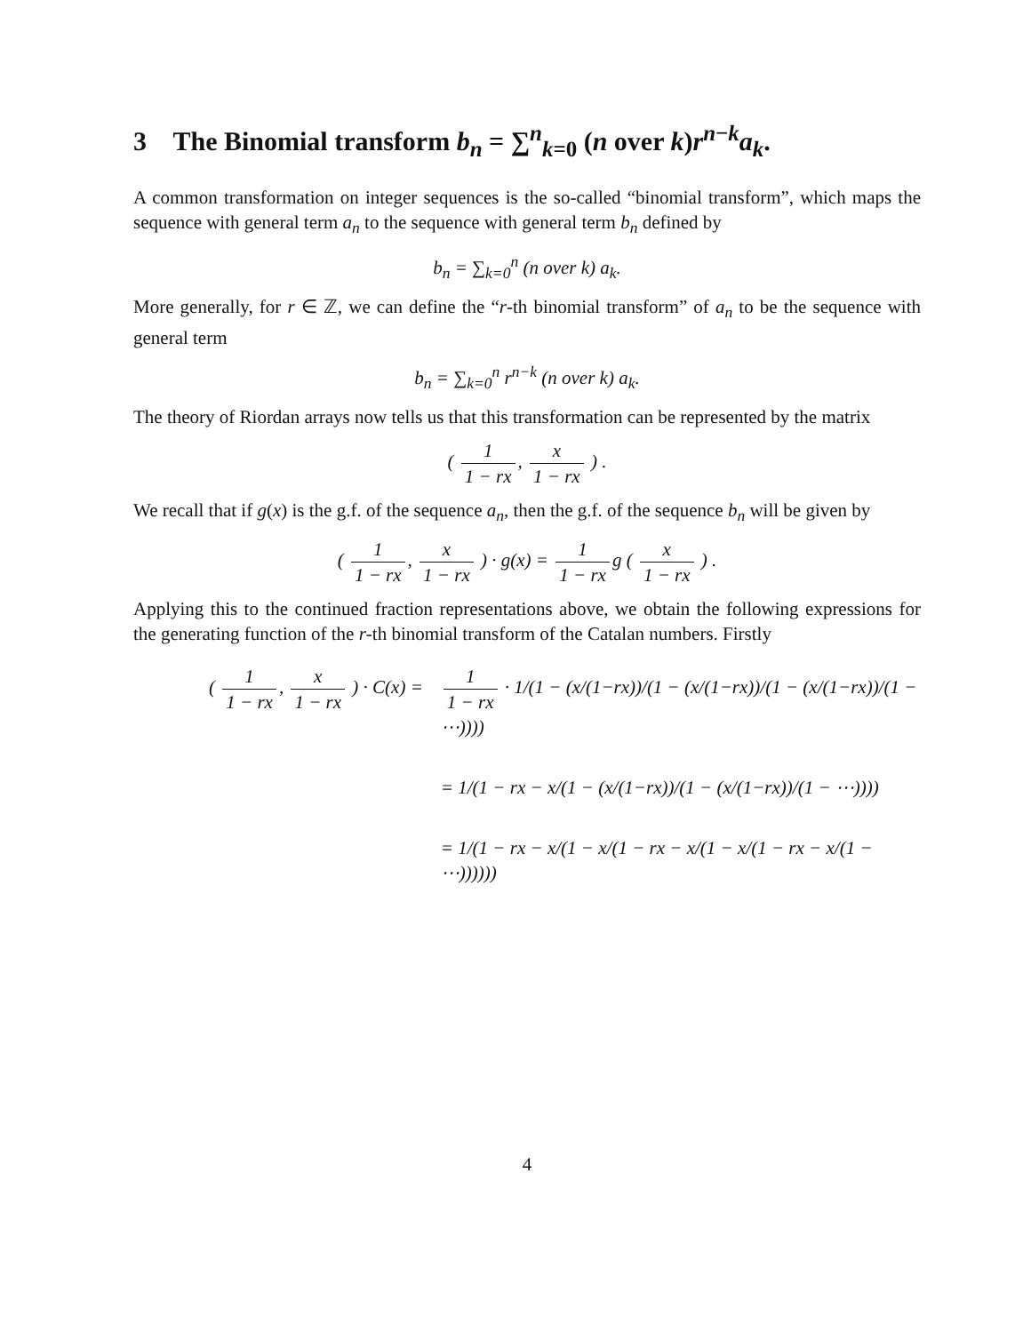3 The Binomial transform b<sub>n</sub> = ∑<sup>n</sup><sub>k=0</sub> (n over k)r<sup>n−k</sup>a<sub>k</sub>.
A common transformation on integer sequences is the so-called “binomial transform”, which maps the sequence with general term a<sub>n</sub> to the sequence with general term b<sub>n</sub> defined by
b<sub>n</sub> = ∑<sub>k=0</sub><sup>n</sup> (n over k) a<sub>k</sub>.
More generally, for r ∈ ℤ, we can define the “r-th binomial transform” of a<sub>n</sub> to be the sequence with general term
b<sub>n</sub> = ∑<sub>k=0</sub><sup>n</sup> r<sup>n−k</sup> (n over k) a<sub>k</sub>.
The theory of Riordan arrays now tells us that this transformation can be represented by the matrix
( 1 1 − rx, x 1 − rx ) .
We recall that if g(x) is the g.f. of the sequence a<sub>n</sub>, then the g.f. of the sequence b<sub>n</sub> will be given by
( 1 1 − rx, x 1 − rx ) · g(x) = 1 1 − rx g ( x 1 − rx ) .
Applying this to the continued fraction representations above, we obtain the following expressions for the generating function of the r-th binomial transform of the Catalan numbers. Firstly
( 1 1 − rx, x 1 − rx ) · C(x) =
1 1 − rx · 1/(1 − (x/(1−rx))/(1 − (x/(1−rx))/(1 − (x/(1−rx))/(1 − ⋯))))
= 1/(1 − rx − x/(1 − (x/(1−rx))/(1 − (x/(1−rx))/(1 − ⋯))))
= 1/(1 − rx − x/(1 − x/(1 − rx − x/(1 − x/(1 − rx − x/(1 − ⋯))))))
4